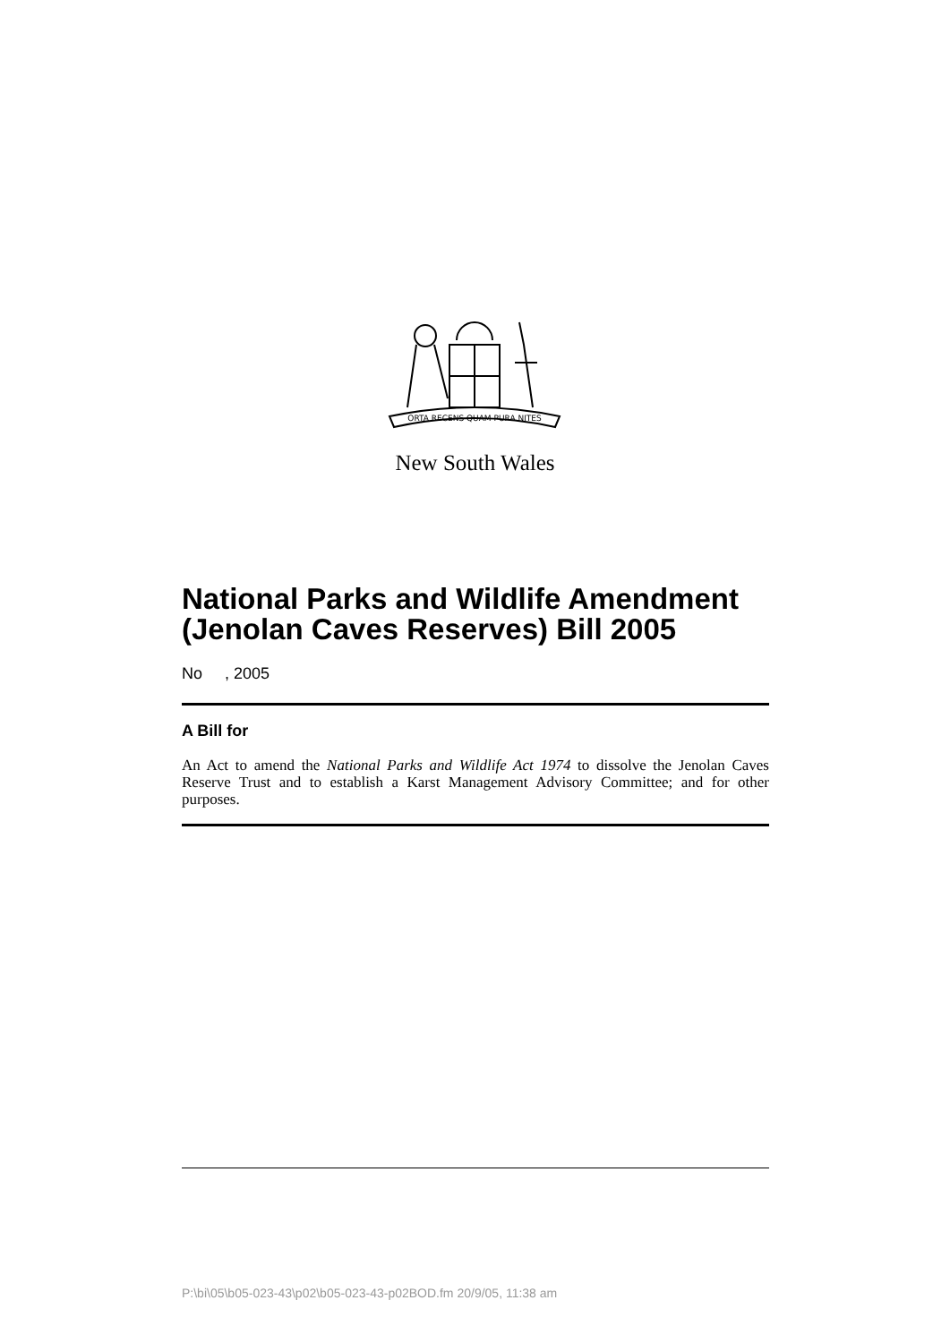ORTA RECENS QUAM PURA NITES
New South Wales
National Parks and Wildlife Amendment (Jenolan Caves Reserves) Bill 2005
No , 2005
A Bill for
An Act to amend the National Parks and Wildlife Act 1974 to dissolve the Jenolan Caves Reserve Trust and to establish a Karst Management Advisory Committee; and for other purposes.
P:\bi\05\b05-023-43\p02\b05-023-43-p02BOD.fm 20/9/05, 11:38 am